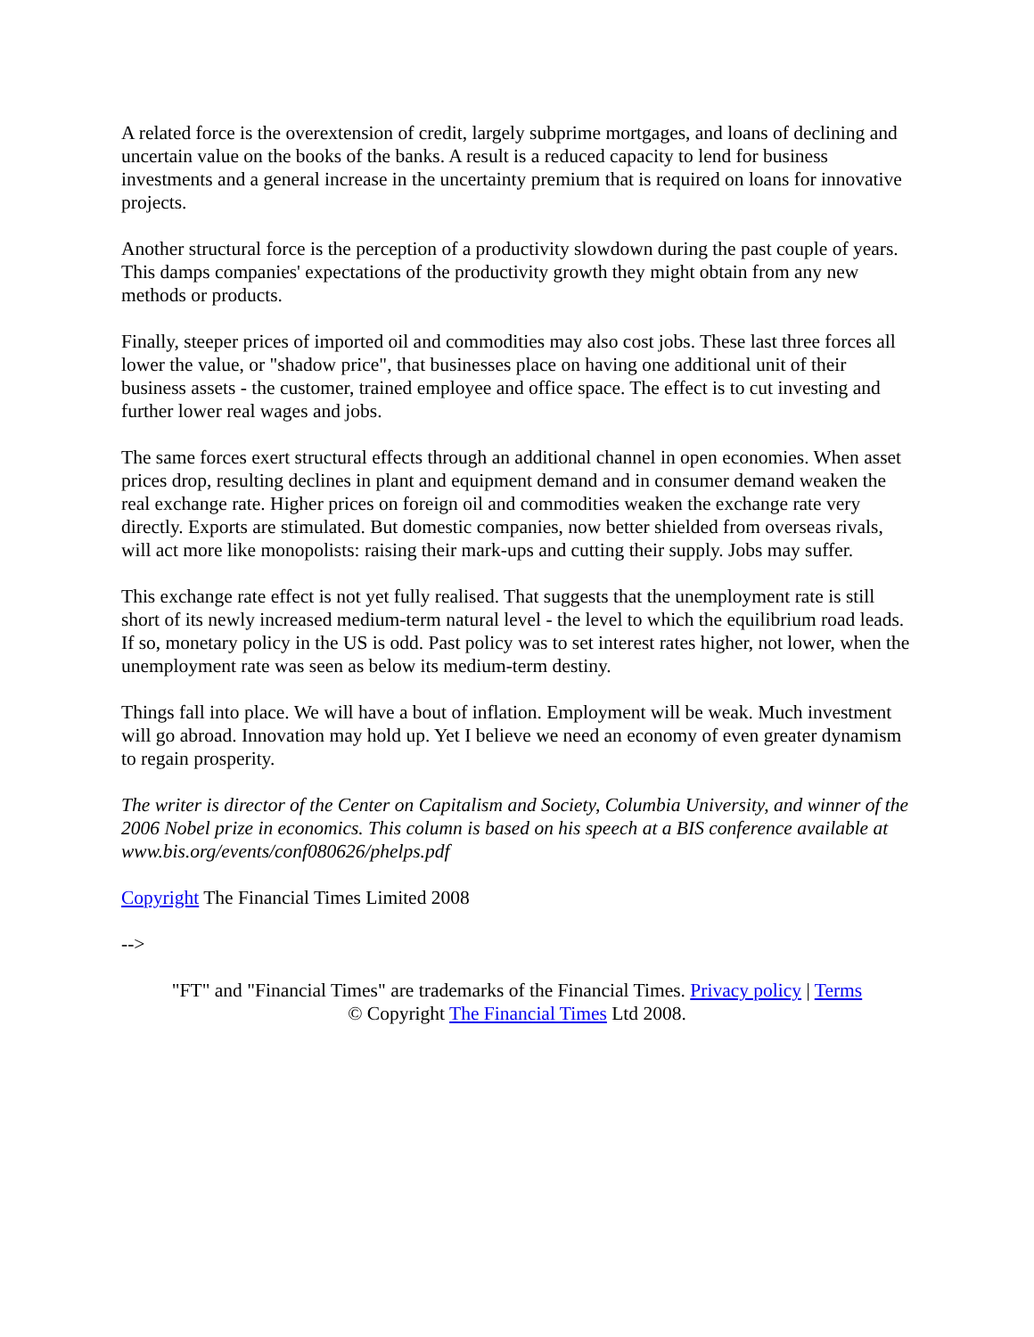A related force is the overextension of credit, largely subprime mortgages, and loans of declining and uncertain value on the books of the banks. A result is a reduced capacity to lend for business investments and a general increase in the uncertainty premium that is required on loans for innovative projects.
Another structural force is the perception of a productivity slowdown during the past couple of years. This damps companies' expectations of the productivity growth they might obtain from any new methods or products.
Finally, steeper prices of imported oil and commodities may also cost jobs. These last three forces all lower the value, or "shadow price", that businesses place on having one additional unit of their business assets - the customer, trained employee and office space. The effect is to cut investing and further lower real wages and jobs.
The same forces exert structural effects through an additional channel in open economies. When asset prices drop, resulting declines in plant and equipment demand and in consumer demand weaken the real exchange rate. Higher prices on foreign oil and commodities weaken the exchange rate very directly. Exports are stimulated. But domestic companies, now better shielded from overseas rivals, will act more like monopolists: raising their mark-ups and cutting their supply. Jobs may suffer.
This exchange rate effect is not yet fully realised. That suggests that the unemployment rate is still short of its newly increased medium-term natural level - the level to which the equilibrium road leads. If so, monetary policy in the US is odd. Past policy was to set interest rates higher, not lower, when the unemployment rate was seen as below its medium-term destiny.
Things fall into place. We will have a bout of inflation. Employment will be weak. Much investment will go abroad. Innovation may hold up. Yet I believe we need an economy of even greater dynamism to regain prosperity.
The writer is director of the Center on Capitalism and Society, Columbia University, and winner of the 2006 Nobel prize in economics. This column is based on his speech at a BIS conference available at www.bis.org/events/conf080626/phelps.pdf
Copyright The Financial Times Limited 2008
-->
"FT" and "Financial Times" are trademarks of the Financial Times. Privacy policy | Terms
© Copyright The Financial Times Ltd 2008.